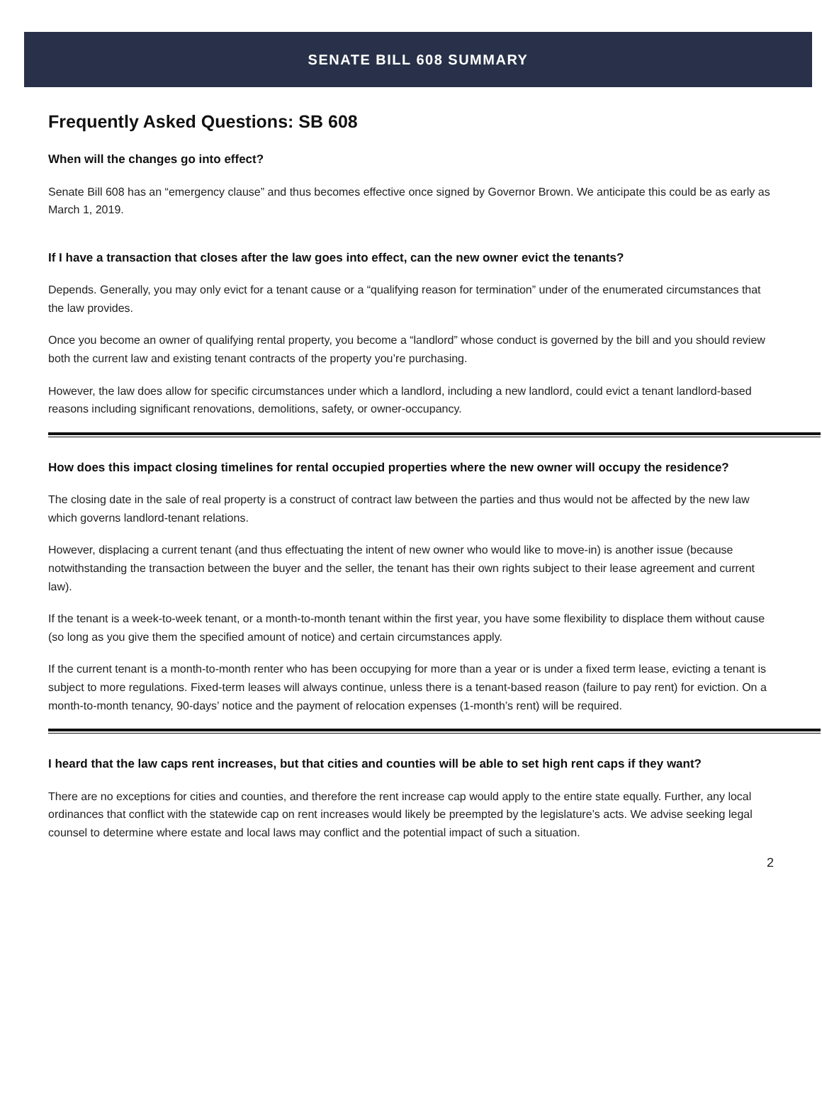SENATE BILL 608 SUMMARY
Frequently Asked Questions: SB 608
When will the changes go into effect?
Senate Bill 608 has an “emergency clause” and thus becomes effective once signed by Governor Brown. We anticipate this could be as early as March 1, 2019.
If I have a transaction that closes after the law goes into effect, can the new owner evict the tenants?
Depends. Generally, you may only evict for a tenant cause or a “qualifying reason for termination” under of the enumerated circumstances that the law provides.
Once you become an owner of qualifying rental property, you become a “landlord” whose conduct is governed by the bill and you should review both the current law and existing tenant contracts of the property you’re purchasing.
However, the law does allow for specific circumstances under which a landlord, including a new landlord, could evict a tenant landlord-based reasons including significant renovations, demolitions, safety, or owner-occupancy.
How does this impact closing timelines for rental occupied properties where the new owner will occupy the residence?
The closing date in the sale of real property is a construct of contract law between the parties and thus would not be affected by the new law which governs landlord-tenant relations.
However, displacing a current tenant (and thus effectuating the intent of new owner who would like to move-in) is another issue (because notwithstanding the transaction between the buyer and the seller, the tenant has their own rights subject to their lease agreement and current law).
If the tenant is a week-to-week tenant, or a month-to-month tenant within the first year, you have some flexibility to displace them without cause (so long as you give them the specified amount of notice) and certain circumstances apply.
If the current tenant is a month-to-month renter who has been occupying for more than a year or is under a fixed term lease, evicting a tenant is subject to more regulations. Fixed-term leases will always continue, unless there is a tenant-based reason (failure to pay rent) for eviction. On a month-to-month tenancy, 90-days’ notice and the payment of relocation expenses (1-month’s rent) will be required.
I heard that the law caps rent increases, but that cities and counties will be able to set high rent caps if they want?
There are no exceptions for cities and counties, and therefore the rent increase cap would apply to the entire state equally. Further, any local ordinances that conflict with the statewide cap on rent increases would likely be preempted by the legislature’s acts. We advise seeking legal counsel to determine where estate and local laws may conflict and the potential impact of such a situation.
2